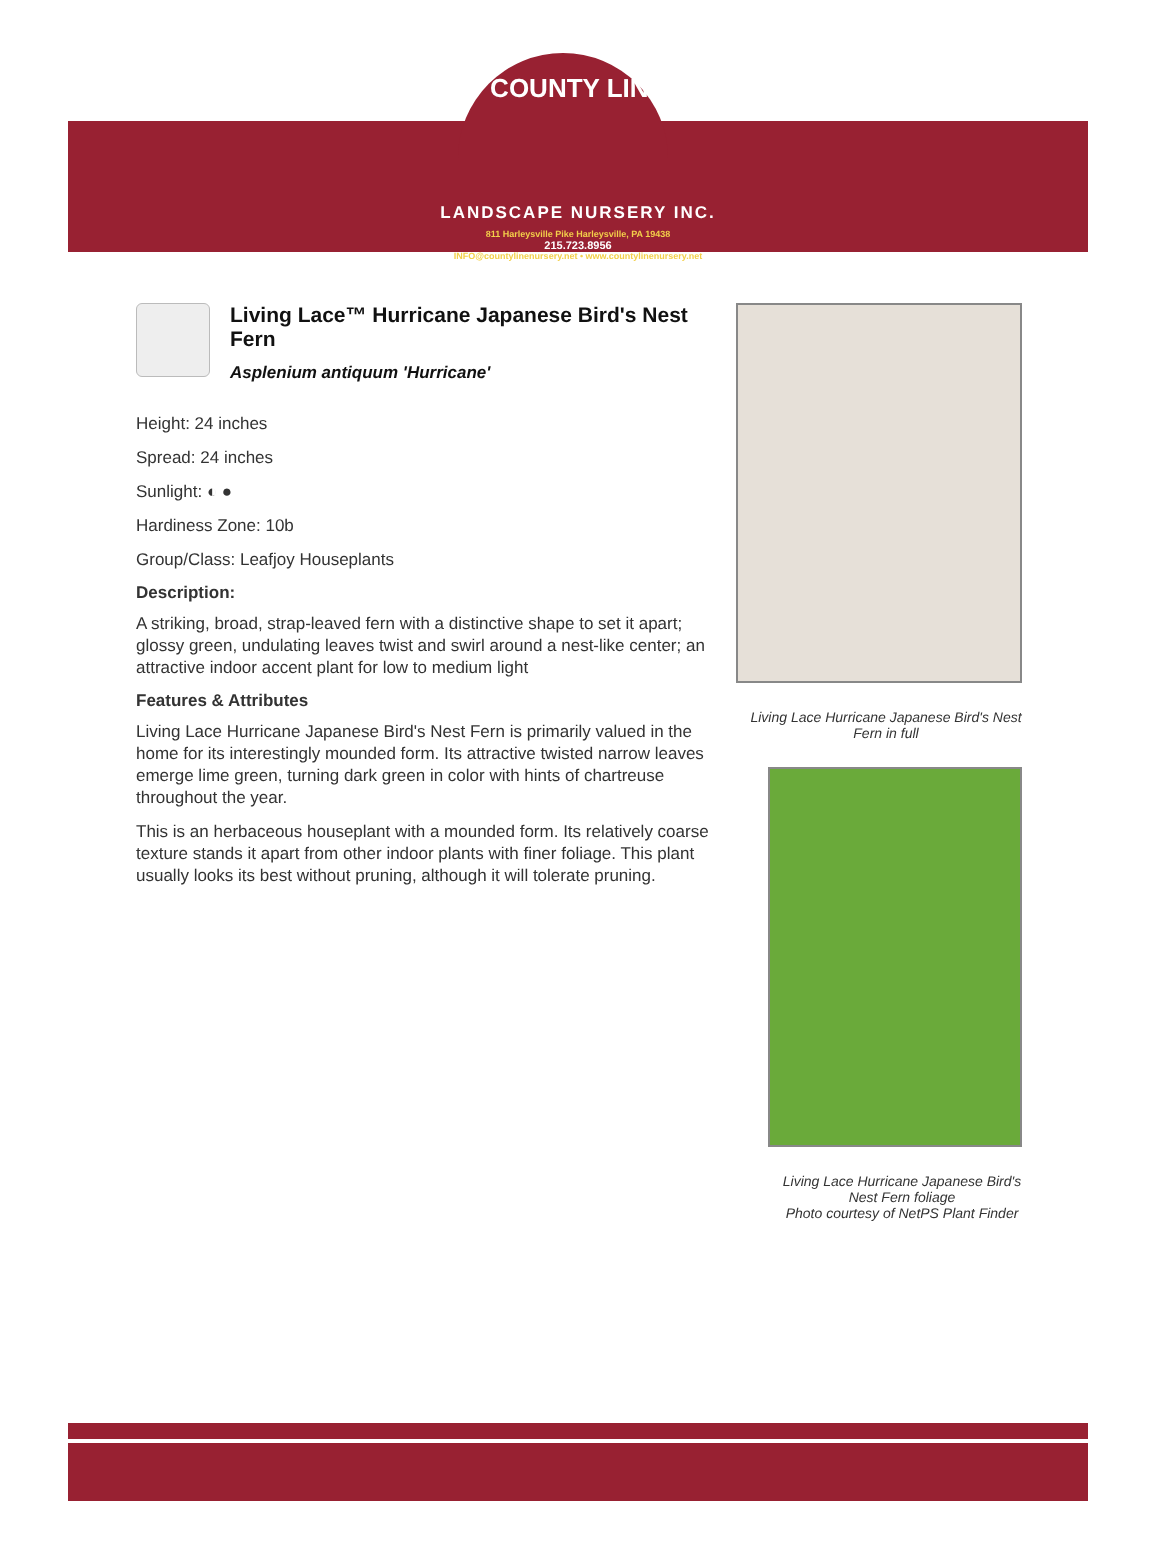COUNTY LINE
LANDSCAPE NURSERY INC.
811 Harleysville Pike Harleysville, PA 19438
215.723.8956
INFO@countylinenursery.net • www.countylinenursery.net
Living Lace™ Hurricane Japanese Bird's Nest Fern
Asplenium antiquum 'Hurricane'
Height: 24 inches
Spread: 24 inches
Sunlight: ◐ ●
Hardiness Zone: 10b
Group/Class: Leafjoy Houseplants
Description:
A striking, broad, strap-leaved fern with a distinctive shape to set it apart; glossy green, undulating leaves twist and swirl around a nest-like center; an attractive indoor accent plant for low to medium light
Features & Attributes
Living Lace Hurricane Japanese Bird's Nest Fern is primarily valued in the home for its interestingly mounded form. Its attractive twisted narrow leaves emerge lime green, turning dark green in color with hints of chartreuse throughout the year.
This is an herbaceous houseplant with a mounded form. Its relatively coarse texture stands it apart from other indoor plants with finer foliage. This plant usually looks its best without pruning, although it will tolerate pruning.
Living Lace Hurricane Japanese Bird's Nest Fern in full
Living Lace Hurricane Japanese Bird's Nest Fern foliage
Photo courtesy of NetPS Plant Finder